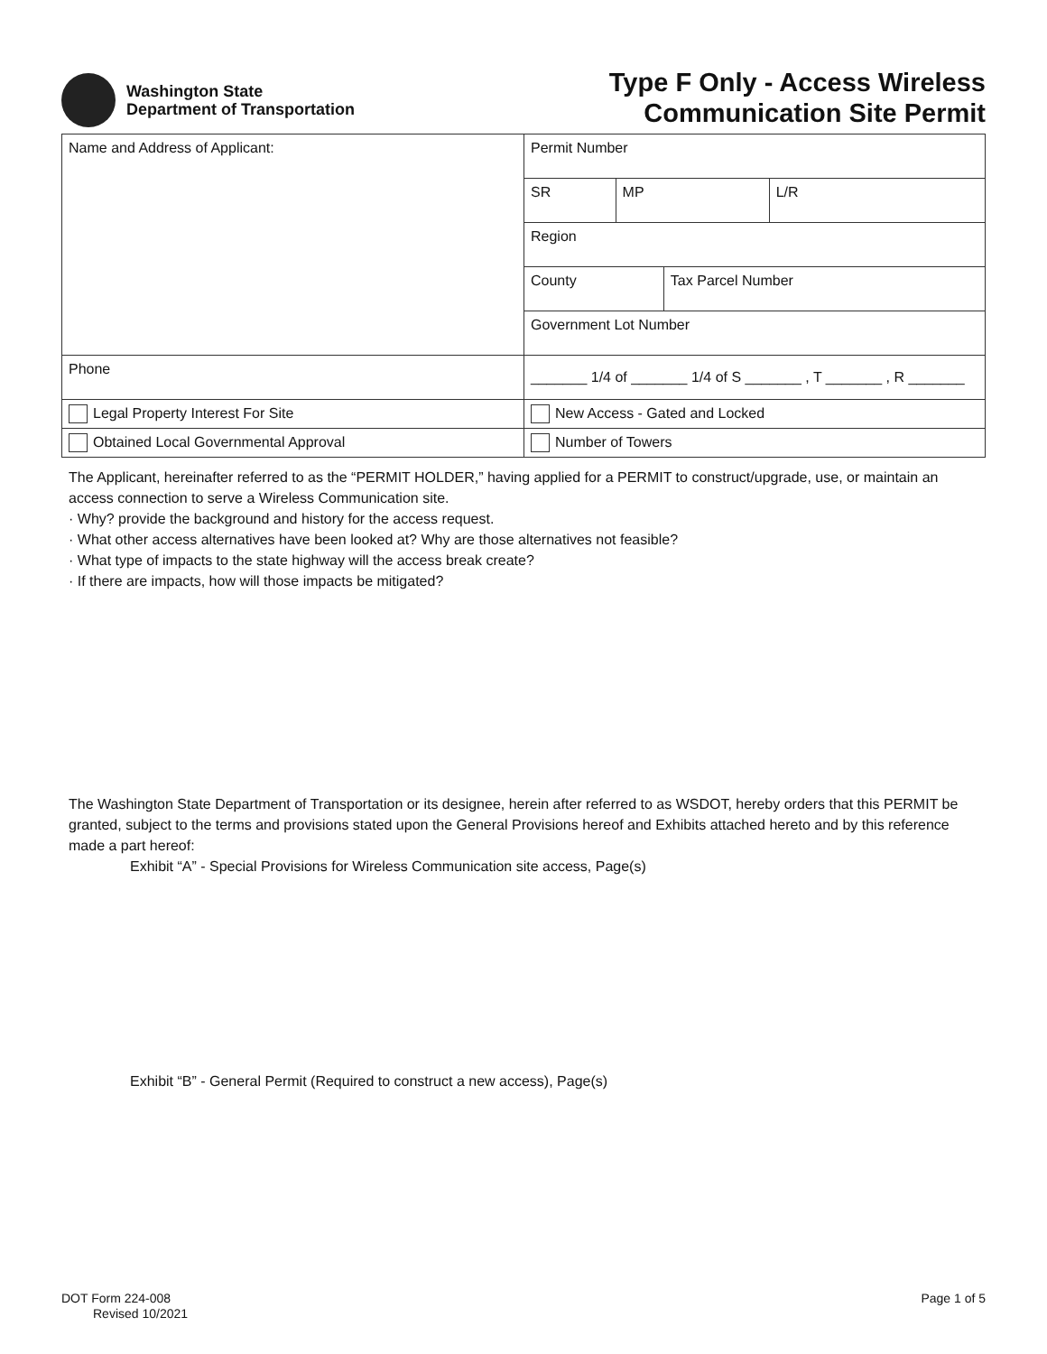Washington State
Department of Transportation
Type F Only - Access Wireless
Communication Site Permit
| Name and Address of Applicant: | Permit Number | | | |
| | SR | MP | | L/R |
| | Region | | | |
| | County | | Tax Parcel Number | |
| | Government Lot Number | | | |
| Phone | _______ 1/4 of _______ 1/4 of S _______ , T _______ , R _______ | | | |
| Legal Property Interest For Site | New Access - Gated and Locked | | | |
| Obtained Local Governmental Approval | Number of Towers | | | |
The Applicant, hereinafter referred to as the “PERMIT HOLDER,” having applied for a PERMIT to construct/upgrade, use, or maintain an access connection to serve a Wireless Communication site.
· Why? provide the background and history for the access request.
· What other access alternatives have been looked at? Why are those alternatives not feasible?
· What type of impacts to the state highway will the access break create?
· If there are impacts, how will those impacts be mitigated?
The Washington State Department of Transportation or its designee, herein after referred to as WSDOT, hereby orders that this PERMIT be granted, subject to the terms and provisions stated upon the General Provisions hereof and Exhibits attached hereto and by this reference made a part hereof:
Exhibit “A” - Special Provisions for Wireless Communication site access, Page(s)
Exhibit “B” - General Permit (Required to construct a new access), Page(s)
DOT Form 224-008
Revised 10/2021
Page 1 of 5